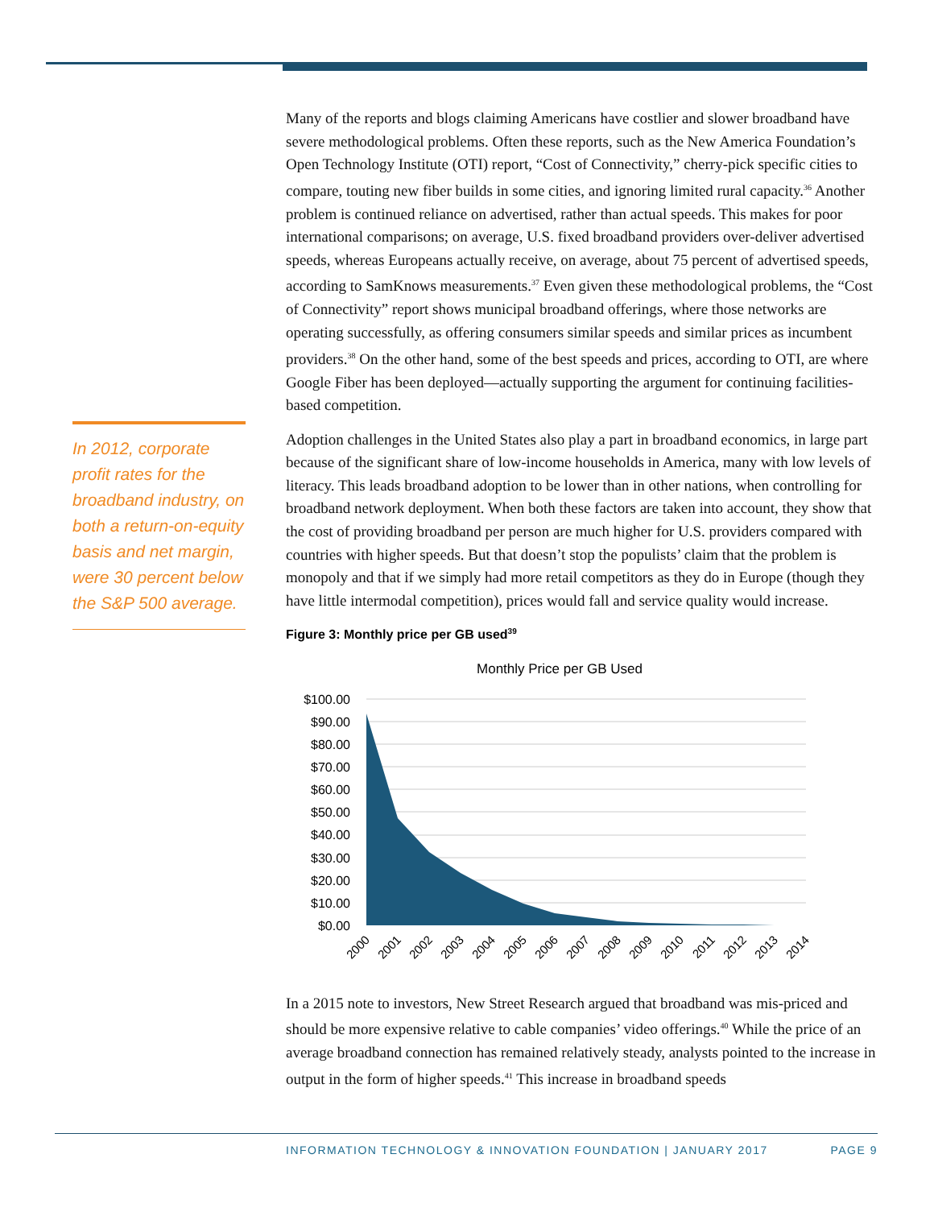In 2012, corporate profit rates for the broadband industry, on both a return-on-equity basis and net margin, were 30 percent below the S&P 500 average.
Many of the reports and blogs claiming Americans have costlier and slower broadband have severe methodological problems. Often these reports, such as the New America Foundation’s Open Technology Institute (OTI) report, “Cost of Connectivity,” cherry-pick specific cities to compare, touting new fiber builds in some cities, and ignoring limited rural capacity.<sup>36</sup> Another problem is continued reliance on advertised, rather than actual speeds. This makes for poor international comparisons; on average, U.S. fixed broadband providers over-deliver advertised speeds, whereas Europeans actually receive, on average, about 75 percent of advertised speeds, according to SamKnows measurements.<sup>37</sup> Even given these methodological problems, the “Cost of Connectivity” report shows municipal broadband offerings, where those networks are operating successfully, as offering consumers similar speeds and similar prices as incumbent providers.<sup>38</sup> On the other hand, some of the best speeds and prices, according to OTI, are where Google Fiber has been deployed—actually supporting the argument for continuing facilities-based competition.
Adoption challenges in the United States also play a part in broadband economics, in large part because of the significant share of low-income households in America, many with low levels of literacy. This leads broadband adoption to be lower than in other nations, when controlling for broadband network deployment. When both these factors are taken into account, they show that the cost of providing broadband per person are much higher for U.S. providers compared with countries with higher speeds. But that doesn’t stop the populists’ claim that the problem is monopoly and that if we simply had more retail competitors as they do in Europe (though they have little intermodal competition), prices would fall and service quality would increase.
Figure 3: Monthly price per GB used<sup>39</sup>
Monthly Price per GB Used
$100.00
$90.00
$80.00
$70.00
$60.00
$50.00
$40.00
$30.00
$20.00
$10.00
$0.00
2000
2001
2002
2003
2004
2005
2006
2007
2008
2009
2010
2011
2012
2013
2014
In a 2015 note to investors, New Street Research argued that broadband was mis-priced and should be more expensive relative to cable companies’ video offerings.<sup>40</sup> While the price of an average broadband connection has remained relatively steady, analysts pointed to the increase in output in the form of higher speeds.<sup>41</sup> This increase in broadband speeds
INFORMATION TECHNOLOGY & INNOVATION FOUNDATION | JANUARY 2017 PAGE 9